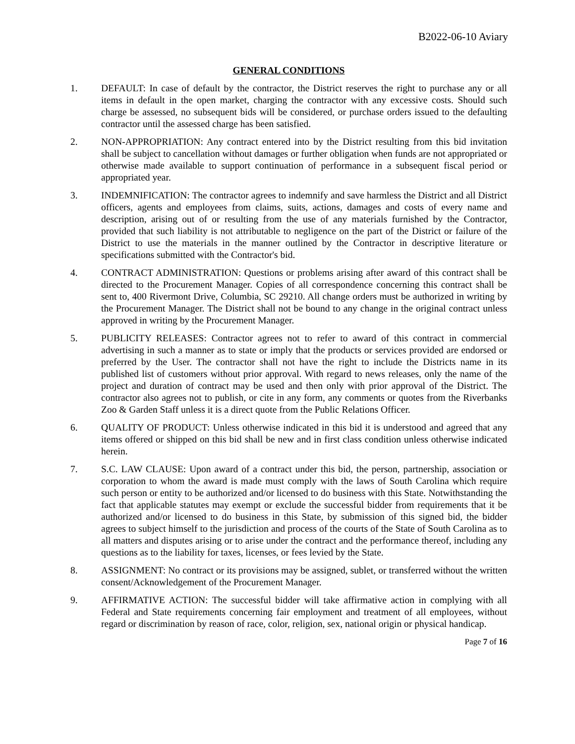B2022-06-10 Aviary
GENERAL CONDITIONS
1. DEFAULT: In case of default by the contractor, the District reserves the right to purchase any or all items in default in the open market, charging the contractor with any excessive costs. Should such charge be assessed, no subsequent bids will be considered, or purchase orders issued to the defaulting contractor until the assessed charge has been satisfied.
2. NON-APPROPRIATION: Any contract entered into by the District resulting from this bid invitation shall be subject to cancellation without damages or further obligation when funds are not appropriated or otherwise made available to support continuation of performance in a subsequent fiscal period or appropriated year.
3. INDEMNIFICATION: The contractor agrees to indemnify and save harmless the District and all District officers, agents and employees from claims, suits, actions, damages and costs of every name and description, arising out of or resulting from the use of any materials furnished by the Contractor, provided that such liability is not attributable to negligence on the part of the District or failure of the District to use the materials in the manner outlined by the Contractor in descriptive literature or specifications submitted with the Contractor's bid.
4. CONTRACT ADMINISTRATION: Questions or problems arising after award of this contract shall be directed to the Procurement Manager. Copies of all correspondence concerning this contract shall be sent to, 400 Rivermont Drive, Columbia, SC 29210. All change orders must be authorized in writing by the Procurement Manager. The District shall not be bound to any change in the original contract unless approved in writing by the Procurement Manager.
5. PUBLICITY RELEASES: Contractor agrees not to refer to award of this contract in commercial advertising in such a manner as to state or imply that the products or services provided are endorsed or preferred by the User. The contractor shall not have the right to include the Districts name in its published list of customers without prior approval. With regard to news releases, only the name of the project and duration of contract may be used and then only with prior approval of the District. The contractor also agrees not to publish, or cite in any form, any comments or quotes from the Riverbanks Zoo & Garden Staff unless it is a direct quote from the Public Relations Officer.
6. QUALITY OF PRODUCT: Unless otherwise indicated in this bid it is understood and agreed that any items offered or shipped on this bid shall be new and in first class condition unless otherwise indicated herein.
7. S.C. LAW CLAUSE: Upon award of a contract under this bid, the person, partnership, association or corporation to whom the award is made must comply with the laws of South Carolina which require such person or entity to be authorized and/or licensed to do business with this State. Notwithstanding the fact that applicable statutes may exempt or exclude the successful bidder from requirements that it be authorized and/or licensed to do business in this State, by submission of this signed bid, the bidder agrees to subject himself to the jurisdiction and process of the courts of the State of South Carolina as to all matters and disputes arising or to arise under the contract and the performance thereof, including any questions as to the liability for taxes, licenses, or fees levied by the State.
8. ASSIGNMENT: No contract or its provisions may be assigned, sublet, or transferred without the written consent/Acknowledgement of the Procurement Manager.
9. AFFIRMATIVE ACTION: The successful bidder will take affirmative action in complying with all Federal and State requirements concerning fair employment and treatment of all employees, without regard or discrimination by reason of race, color, religion, sex, national origin or physical handicap.
Page 7 of 16